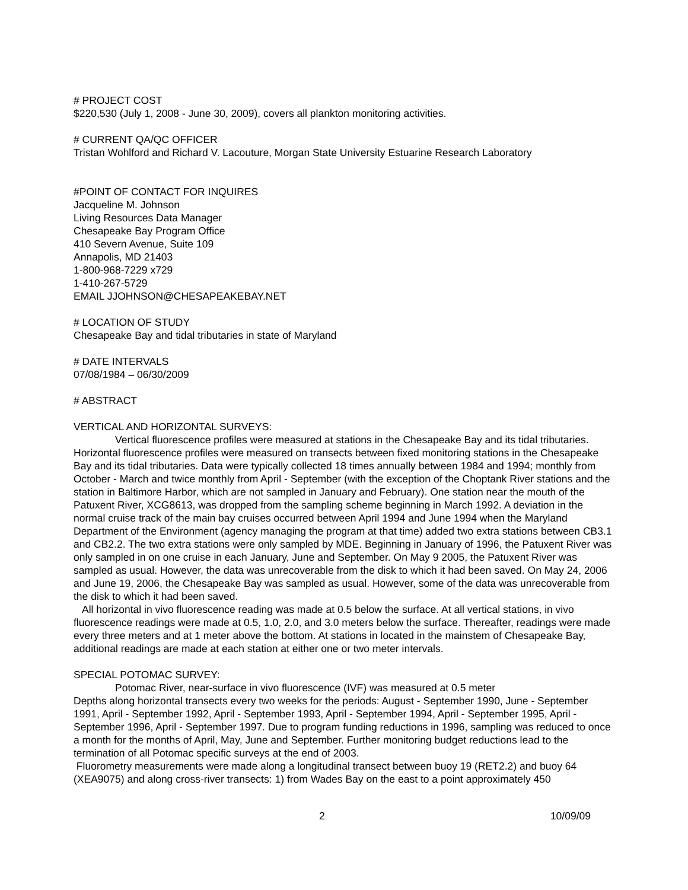# PROJECT COST
$220,530 (July 1, 2008 - June 30, 2009), covers all plankton monitoring activities.
# CURRENT QA/QC OFFICER
Tristan Wohlford and Richard V. Lacouture, Morgan State University Estuarine Research Laboratory
#POINT OF CONTACT FOR INQUIRES
Jacqueline M. Johnson
Living Resources Data Manager
Chesapeake Bay Program Office
410 Severn Avenue, Suite 109
Annapolis, MD 21403
1-800-968-7229 x729
1-410-267-5729
EMAIL JJOHNSON@CHESAPEAKEBAY.NET
# LOCATION OF STUDY
Chesapeake Bay and tidal tributaries in state of Maryland
# DATE INTERVALS
07/08/1984 – 06/30/2009
# ABSTRACT
VERTICAL AND HORIZONTAL SURVEYS:
Vertical fluorescence profiles were measured at stations in the Chesapeake Bay and its tidal tributaries. Horizontal fluorescence profiles were measured on transects between fixed monitoring stations in the Chesapeake Bay and its tidal tributaries. Data were typically collected 18 times annually between 1984 and 1994; monthly from October - March and twice monthly from April - September (with the exception of the Choptank River stations and the station in Baltimore Harbor, which are not sampled in January and February). One station near the mouth of the Patuxent River, XCG8613, was dropped from the sampling scheme beginning in March 1992. A deviation in the normal cruise track of the main bay cruises occurred between April 1994 and June 1994 when the Maryland Department of the Environment (agency managing the program at that time) added two extra stations between CB3.1 and CB2.2. The two extra stations were only sampled by MDE. Beginning in January of 1996, the Patuxent River was only sampled in on one cruise in each January, June and September. On May 9 2005, the Patuxent River was sampled as usual. However, the data was unrecoverable from the disk to which it had been saved. On May 24, 2006 and June 19, 2006, the Chesapeake Bay was sampled as usual. However, some of the data was unrecoverable from the disk to which it had been saved.
All horizontal in vivo fluorescence reading was made at 0.5 below the surface. At all vertical stations, in vivo fluorescence readings were made at 0.5, 1.0, 2.0, and 3.0 meters below the surface. Thereafter, readings were made every three meters and at 1 meter above the bottom. At stations in located in the mainstem of Chesapeake Bay, additional readings are made at each station at either one or two meter intervals.
SPECIAL POTOMAC SURVEY:
Potomac River, near-surface in vivo fluorescence (IVF) was measured at 0.5 meter
Depths along horizontal transects every two weeks for the periods: August - September 1990, June - September 1991, April - September 1992, April - September 1993, April - September 1994, April - September 1995, April - September 1996, April - September 1997. Due to program funding reductions in 1996, sampling was reduced to once a month for the months of April, May, June and September. Further monitoring budget reductions lead to the termination of all Potomac specific surveys at the end of 2003.
Fluorometry measurements were made along a longitudinal transect between buoy 19 (RET2.2) and buoy 64 (XEA9075) and along cross-river transects: 1) from Wades Bay on the east to a point approximately 450
2 10/09/09